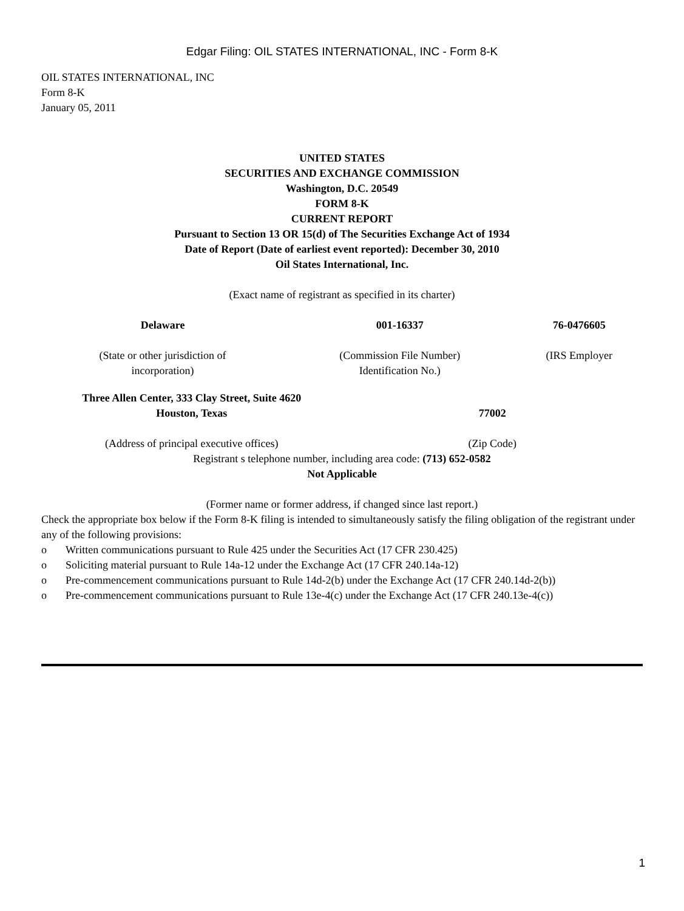Edgar Filing: OIL STATES INTERNATIONAL, INC - Form 8-K
OIL STATES INTERNATIONAL, INC
Form 8-K
January 05, 2011
UNITED STATES
SECURITIES AND EXCHANGE COMMISSION
Washington, D.C. 20549
FORM 8-K
CURRENT REPORT
Pursuant to Section 13 OR 15(d) of The Securities Exchange Act of 1934
Date of Report (Date of earliest event reported): December 30, 2010
Oil States International, Inc.
(Exact name of registrant as specified in its charter)
| Delaware | 001-16337 | 76-0476605 |
| (State or other jurisdiction of incorporation) | (Commission File Number) Identification No.) | (IRS Employer |
| Three Allen Center, 333 Clay Street, Suite 4620 Houston, Texas | 77002 |
| (Address of principal executive offices) | (Zip Code) |
Registrant s telephone number, including area code: (713) 652-0582
Not Applicable
(Former name or former address, if changed since last report.)
Check the appropriate box below if the Form 8-K filing is intended to simultaneously satisfy the filing obligation of the registrant under any of the following provisions:
o Written communications pursuant to Rule 425 under the Securities Act (17 CFR 230.425)
o Soliciting material pursuant to Rule 14a-12 under the Exchange Act (17 CFR 240.14a-12)
o Pre-commencement communications pursuant to Rule 14d-2(b) under the Exchange Act (17 CFR 240.14d-2(b))
o Pre-commencement communications pursuant to Rule 13e-4(c) under the Exchange Act (17 CFR 240.13e-4(c))
1